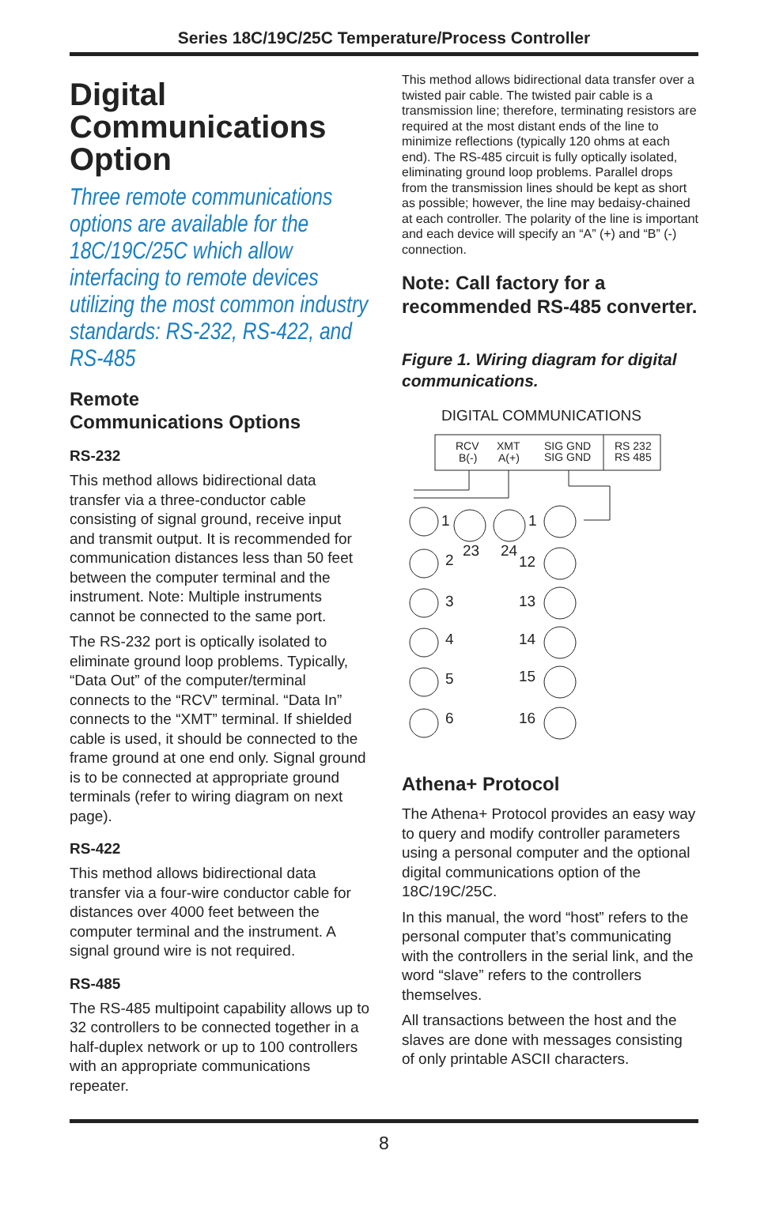Series 18C/19C/25C Temperature/Process Controller
Digital Communications Option
Three remote communications options are available for the 18C/19C/25C which allow interfacing to remote devices utilizing the most common industry standards: RS-232, RS-422, and RS-485
Remote
Communications Options
RS-232
This method allows bidirectional data transfer via a three-conductor cable consisting of signal ground, receive input and transmit output. It is recommended for communication distances less than 50 feet between the computer terminal and the instrument. Note: Multiple instruments cannot be connected to the same port.
The RS-232 port is optically isolated to eliminate ground loop problems. Typically, “Data Out” of the computer/terminal connects to the “RCV” terminal. “Data In” connects to the “XMT” terminal. If shielded cable is used, it should be connected to the frame ground at one end only. Signal ground is to be connected at appropriate ground terminals (refer to wiring diagram on next page).
RS-422
This method allows bidirectional data transfer via a four-wire conductor cable for distances over 4000 feet between the computer terminal and the instrument. A signal ground wire is not required.
RS-485
The RS-485 multipoint capability allows up to 32 controllers to be connected together in a half-duplex network or up to 100 controllers with an appropriate communications repeater.
This method allows bidirectional data transfer over a twisted pair cable. The twisted pair cable is a transmission line; therefore, terminating resistors are required at the most distant ends of the line to minimize reflections (typically 120 ohms at each end). The RS-485 circuit is fully optically isolated, eliminating ground loop problems. Parallel drops from the transmission lines should be kept as short as possible; however, the line may bedaisy-chained at each controller. The polarity of the line is important and each device will specify an “A” (+) and “B” (-) connection.
Note: Call factory for a recommended RS-485 converter.
Figure 1. Wiring diagram for digital communications.
DIGITAL COMMUNICATIONS
RCV
B(-)
XMT
A(+)
SIG GND
SIG GND
RS 232
RS 485
2
3
4
5
6
23
24
12
13
14
15
16
1
1
Athena+ Protocol
The Athena+ Protocol provides an easy way to query and modify controller parameters using a personal computer and the optional digital communications option of the 18C/19C/25C.
In this manual, the word “host” refers to the personal computer that’s communicating with the controllers in the serial link, and the word “slave” refers to the controllers themselves.
All transactions between the host and the slaves are done with messages consisting of only printable ASCII characters.
8